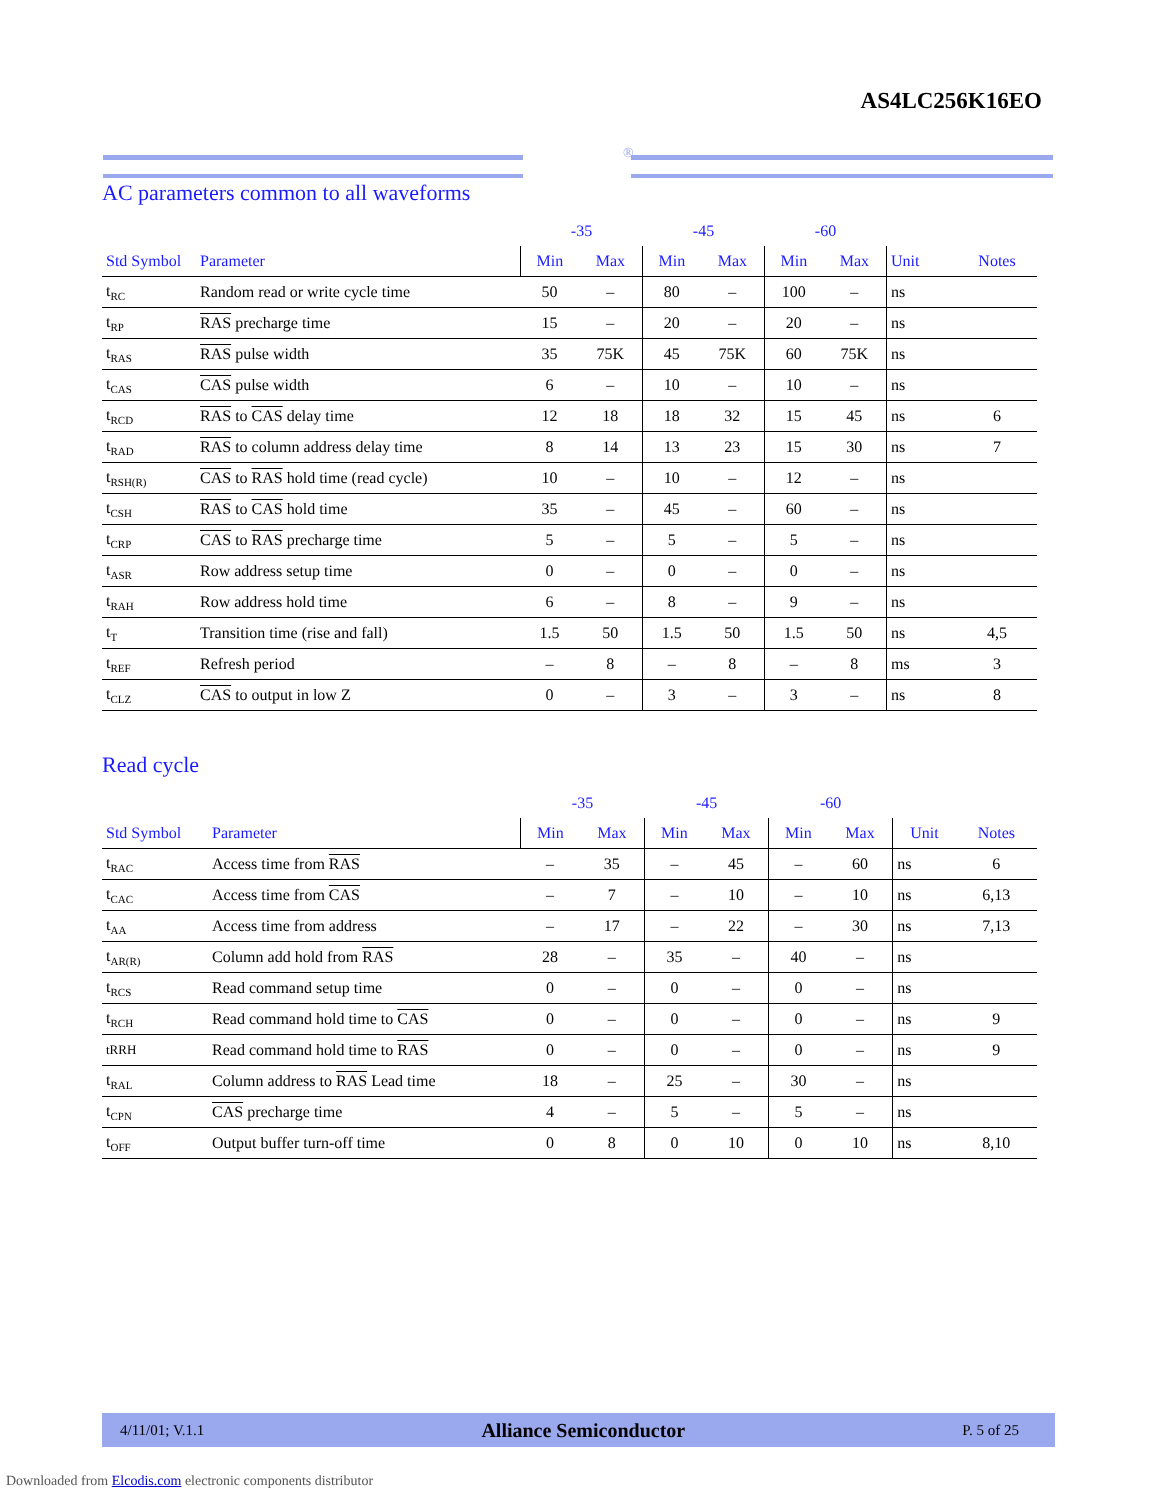AS4LC256K16EO
®
AC parameters common to all waveforms
| | | -35 | | -45 | | -60 | | | |
| --- | --- | --- | --- | --- | --- | --- | --- | --- | --- |
| Std Symbol | Parameter | Min | Max | Min | Max | Min | Max | Unit | Notes |
| t<sub>RC</sub> | Random read or write cycle time | 50 | – | 80 | – | 100 | – | ns | |
| t<sub>RP</sub> | RAS precharge time | 15 | – | 20 | – | 20 | – | ns | |
| t<sub>RAS</sub> | RAS pulse width | 35 | 75K | 45 | 75K | 60 | 75K | ns | |
| t<sub>CAS</sub> | CAS pulse width | 6 | – | 10 | – | 10 | – | ns | |
| t<sub>RCD</sub> | RAS to CAS delay time | 12 | 18 | 18 | 32 | 15 | 45 | ns | 6 |
| t<sub>RAD</sub> | RAS to column address delay time | 8 | 14 | 13 | 23 | 15 | 30 | ns | 7 |
| t<sub>RSH(R)</sub> | CAS to RAS hold time (read cycle) | 10 | – | 10 | – | 12 | – | ns | |
| t<sub>CSH</sub> | RAS to CAS hold time | 35 | – | 45 | – | 60 | – | ns | |
| t<sub>CRP</sub> | CAS to RAS precharge time | 5 | – | 5 | – | 5 | – | ns | |
| t<sub>ASR</sub> | Row address setup time | 0 | – | 0 | – | 0 | – | ns | |
| t<sub>RAH</sub> | Row address hold time | 6 | – | 8 | – | 9 | – | ns | |
| t<sub>T</sub> | Transition time (rise and fall) | 1.5 | 50 | 1.5 | 50 | 1.5 | 50 | ns | 4,5 |
| t<sub>REF</sub> | Refresh period | – | 8 | – | 8 | – | 8 | ms | 3 |
| t<sub>CLZ</sub> | CAS to output in low Z | 0 | – | 3 | – | 3 | – | ns | 8 |
Read cycle
| | | -35 | | -45 | | -60 | | | |
| --- | --- | --- | --- | --- | --- | --- | --- | --- | --- |
| Std Symbol | Parameter | Min | Max | Min | Max | Min | Max | Unit | Notes |
| t<sub>RAC</sub> | Access time from RAS | – | 35 | – | 45 | – | 60 | ns | 6 |
| t<sub>CAC</sub> | Access time from CAS | – | 7 | – | 10 | – | 10 | ns | 6,13 |
| t<sub>AA</sub> | Access time from address | – | 17 | – | 22 | – | 30 | ns | 7,13 |
| t<sub>AR(R)</sub> | Column add hold from RAS | 28 | – | 35 | – | 40 | – | ns | |
| t<sub>RCS</sub> | Read command setup time | 0 | – | 0 | – | 0 | – | ns | |
| t<sub>RCH</sub> | Read command hold time to CAS | 0 | – | 0 | – | 0 | – | ns | 9 |
| tRRH | Read command hold time to RAS | 0 | – | 0 | – | 0 | – | ns | 9 |
| t<sub>RAL</sub> | Column address to RAS Lead time | 18 | – | 25 | – | 30 | – | ns | |
| t<sub>CPN</sub> | CAS precharge time | 4 | – | 5 | – | 5 | – | ns | |
| t<sub>OFF</sub> | Output buffer turn-off time | 0 | 8 | 0 | 10 | 0 | 10 | ns | 8,10 |
4/11/01; V.1.1 Alliance Semiconductor P. 5 of 25
Downloaded from Elcodis.com electronic components distributor